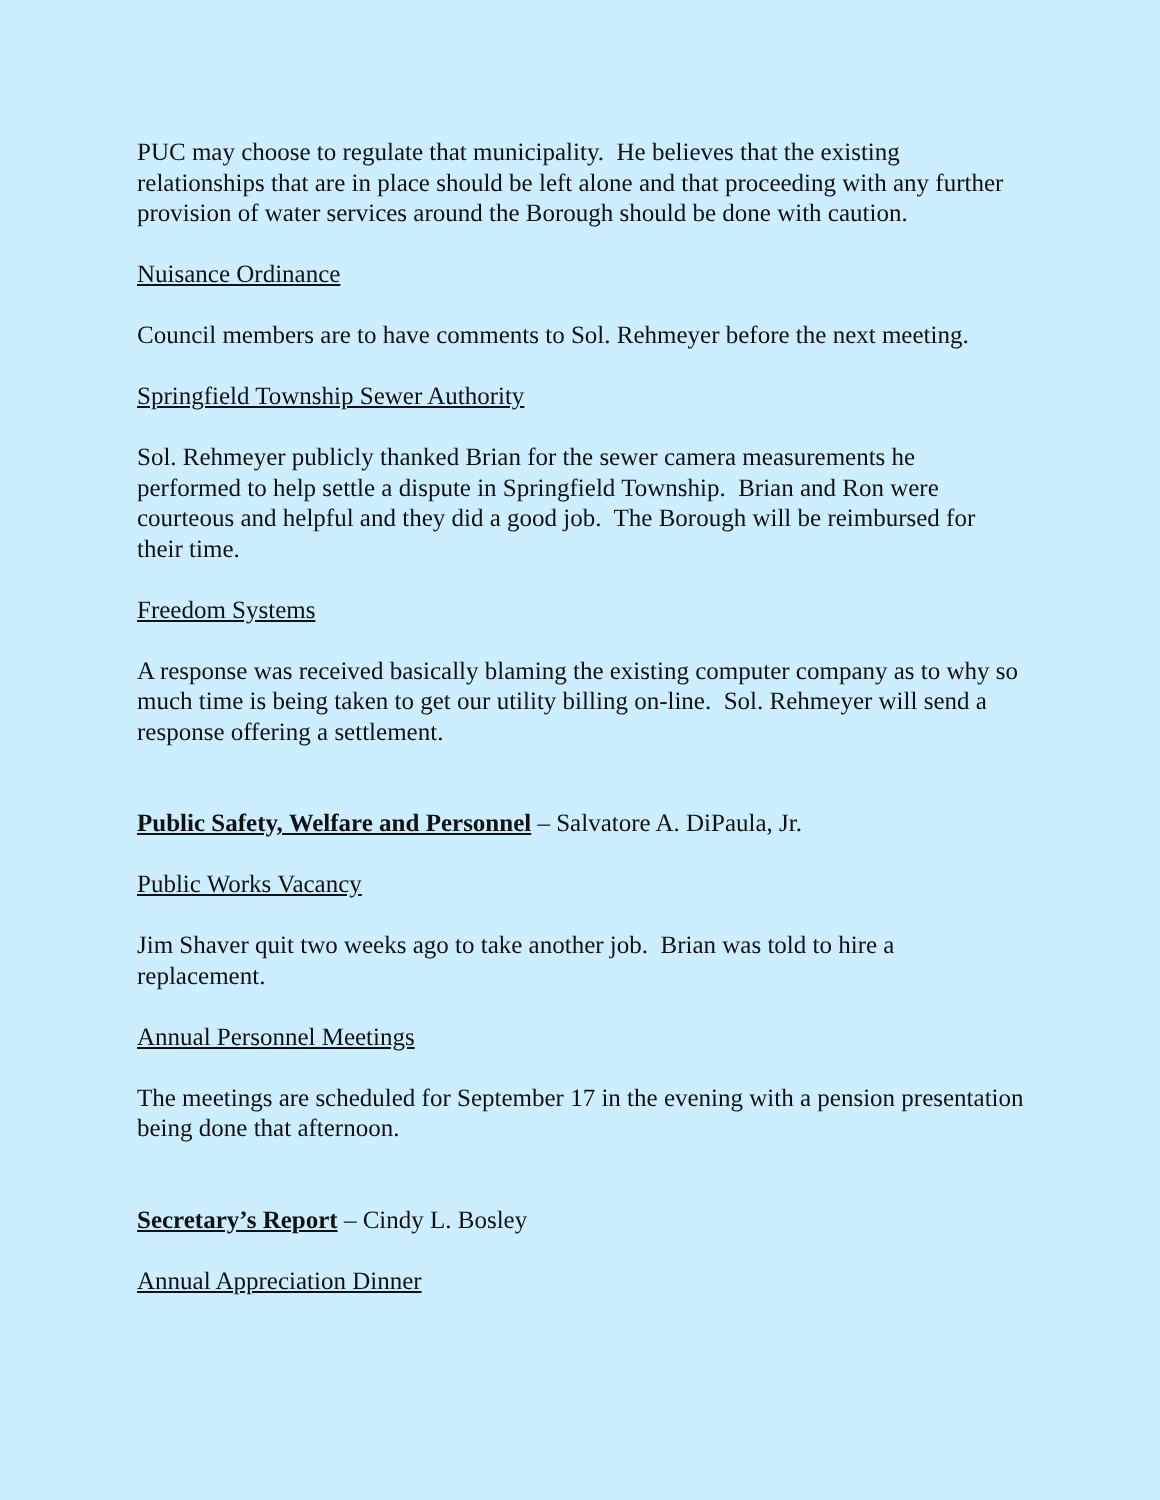PUC may choose to regulate that municipality. He believes that the existing relationships that are in place should be left alone and that proceeding with any further provision of water services around the Borough should be done with caution.
Nuisance Ordinance
Council members are to have comments to Sol. Rehmeyer before the next meeting.
Springfield Township Sewer Authority
Sol. Rehmeyer publicly thanked Brian for the sewer camera measurements he performed to help settle a dispute in Springfield Township. Brian and Ron were courteous and helpful and they did a good job. The Borough will be reimbursed for their time.
Freedom Systems
A response was received basically blaming the existing computer company as to why so much time is being taken to get our utility billing on-line. Sol. Rehmeyer will send a response offering a settlement.
Public Safety, Welfare and Personnel – Salvatore A. DiPaula, Jr.
Public Works Vacancy
Jim Shaver quit two weeks ago to take another job. Brian was told to hire a replacement.
Annual Personnel Meetings
The meetings are scheduled for September 17 in the evening with a pension presentation being done that afternoon.
Secretary’s Report – Cindy L. Bosley
Annual Appreciation Dinner